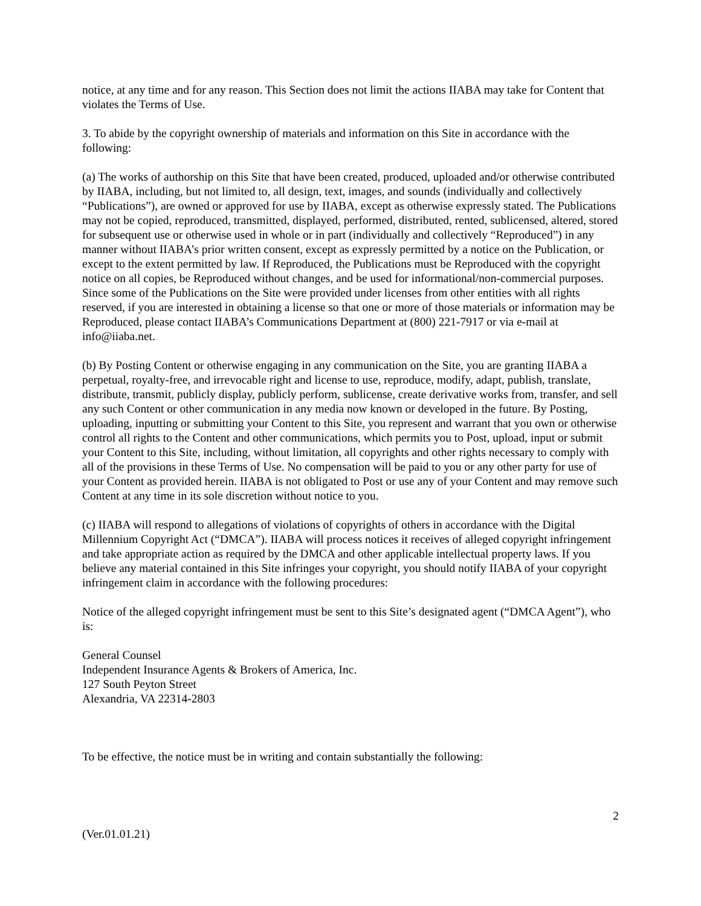notice, at any time and for any reason. This Section does not limit the actions IIABA may take for Content that violates the Terms of Use.
3. To abide by the copyright ownership of materials and information on this Site in accordance with the following:
(a) The works of authorship on this Site that have been created, produced, uploaded and/or otherwise contributed by IIABA, including, but not limited to, all design, text, images, and sounds (individually and collectively “Publications”), are owned or approved for use by IIABA, except as otherwise expressly stated. The Publications may not be copied, reproduced, transmitted, displayed, performed, distributed, rented, sublicensed, altered, stored for subsequent use or otherwise used in whole or in part (individually and collectively “Reproduced”) in any manner without IIABA’s prior written consent, except as expressly permitted by a notice on the Publication, or except to the extent permitted by law. If Reproduced, the Publications must be Reproduced with the copyright notice on all copies, be Reproduced without changes, and be used for informational/non-commercial purposes. Since some of the Publications on the Site were provided under licenses from other entities with all rights reserved, if you are interested in obtaining a license so that one or more of those materials or information may be Reproduced, please contact IIABA’s Communications Department at (800) 221-7917 or via e-mail at info@iiaba.net.
(b) By Posting Content or otherwise engaging in any communication on the Site, you are granting IIABA a perpetual, royalty-free, and irrevocable right and license to use, reproduce, modify, adapt, publish, translate, distribute, transmit, publicly display, publicly perform, sublicense, create derivative works from, transfer, and sell any such Content or other communication in any media now known or developed in the future. By Posting, uploading, inputting or submitting your Content to this Site, you represent and warrant that you own or otherwise control all rights to the Content and other communications, which permits you to Post, upload, input or submit your Content to this Site, including, without limitation, all copyrights and other rights necessary to comply with all of the provisions in these Terms of Use. No compensation will be paid to you or any other party for use of your Content as provided herein. IIABA is not obligated to Post or use any of your Content and may remove such Content at any time in its sole discretion without notice to you.
(c) IIABA will respond to allegations of violations of copyrights of others in accordance with the Digital Millennium Copyright Act (“DMCA”). IIABA will process notices it receives of alleged copyright infringement and take appropriate action as required by the DMCA and other applicable intellectual property laws. If you believe any material contained in this Site infringes your copyright, you should notify IIABA of your copyright infringement claim in accordance with the following procedures:
Notice of the alleged copyright infringement must be sent to this Site’s designated agent (“DMCA Agent”), who is:
General Counsel
Independent Insurance Agents & Brokers of America, Inc.
127 South Peyton Street
Alexandria, VA 22314-2803
To be effective, the notice must be in writing and contain substantially the following:
2
(Ver.01.01.21)